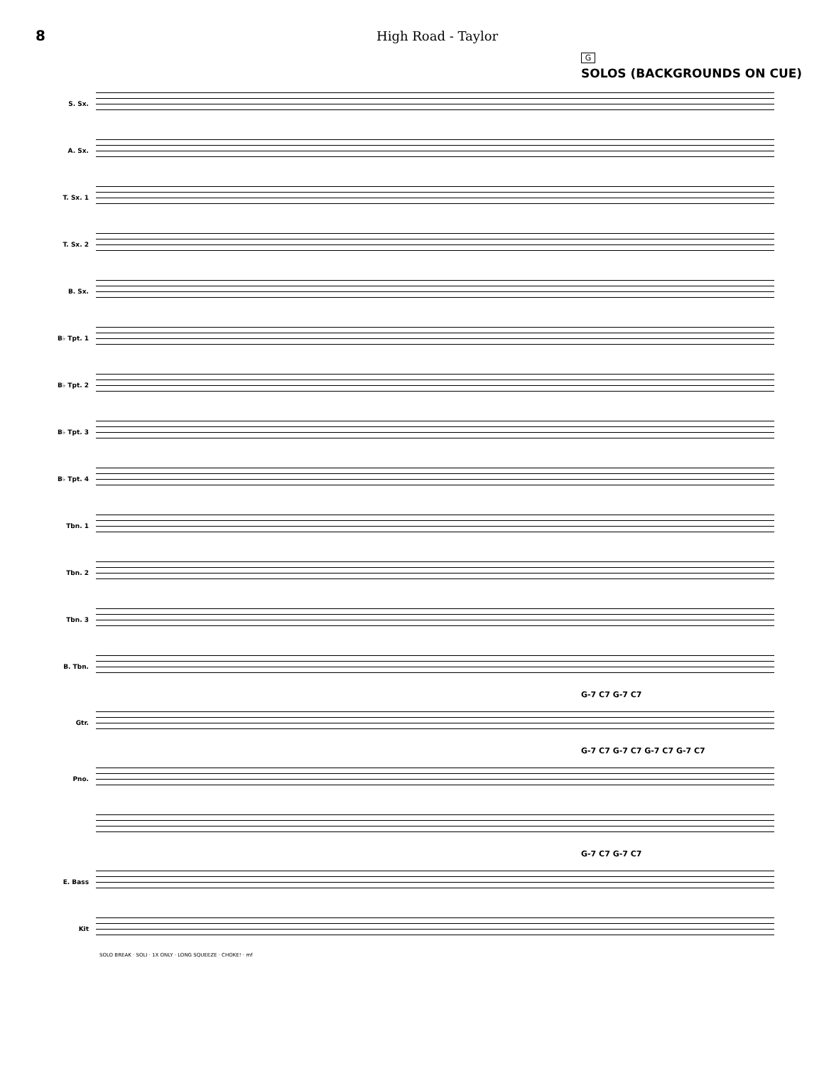8 High Road - Taylor
G
SOLOS (BACKGROUNDS ON CUE)
S. Sx.
A. Sx.
T. Sx. 1
T. Sx. 2
B. Sx.
B♭ Tpt. 1
B♭ Tpt. 2
B♭ Tpt. 3
B♭ Tpt. 4
Tbn. 1
Tbn. 2
Tbn. 3
B. Tbn.
G-7 C7 G-7 C7
Gtr.
G-7 C7 G-7 C7 G-7 C7 G-7 C7
Pno.
G-7 C7 G-7 C7
E. Bass
Kit
SOLO BREAK · SOLI · 1X ONLY · LONG SQUEEZE · CHOKE! · mf